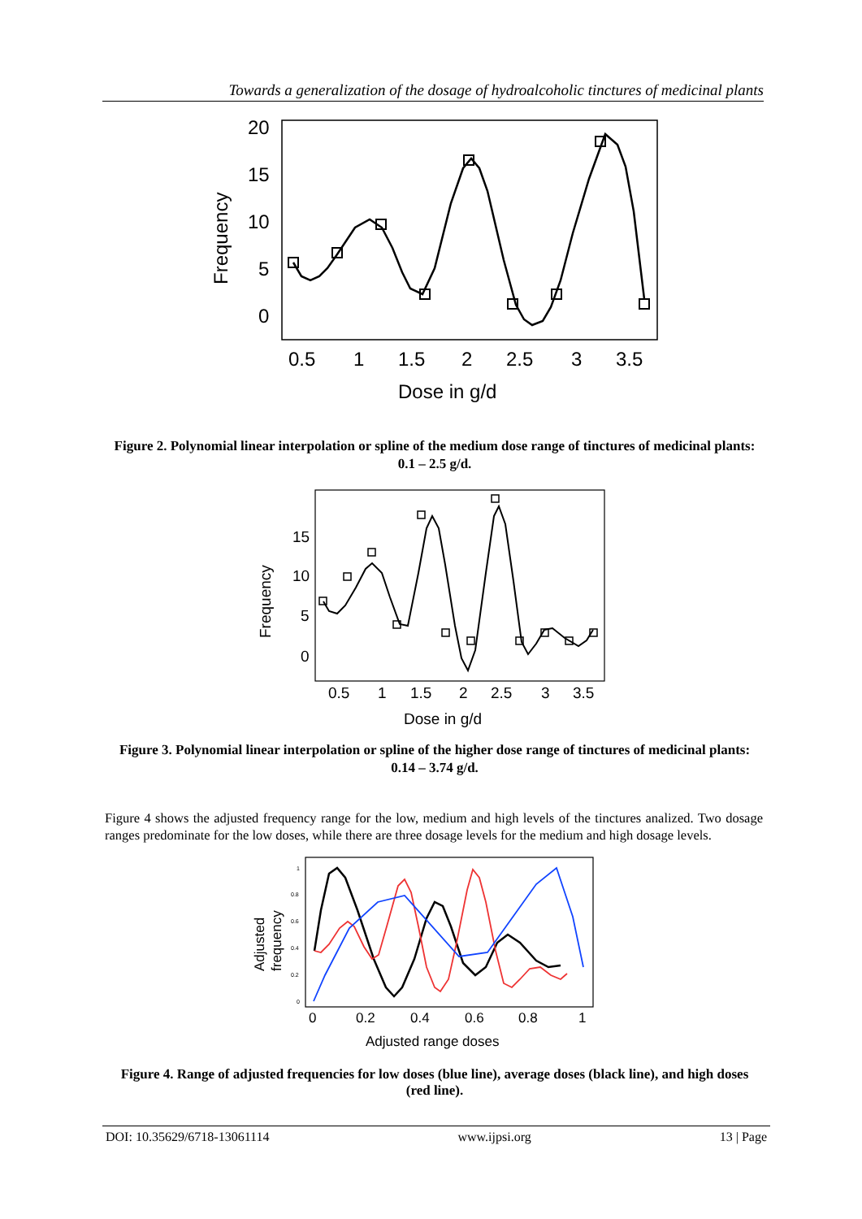Towards a generalization of the dosage of hydroalcoholic tinctures of medicinal plants
20
15
10
5
0
0.5
1
1.5
2
2.5
3
3.5
Dose in g/d
Frequency
Figure 2. Polynomial linear interpolation or spline of the medium dose range of tinctures of medicinal plants: 0.1 – 2.5 g/d.
15
10
5
0
0.5
1
1.5
2
2.5
3
3.5
Dose in g/d
Frequency
Figure 3. Polynomial linear interpolation or spline of the higher dose range of tinctures of medicinal plants: 0.14 – 3.74 g/d.
Figure 4 shows the adjusted frequency range for the low, medium and high levels of the tinctures analized. Two dosage ranges predominate for the low doses, while there are three dosage levels for the medium and high dosage levels.
1
0.8
0.6
0.4
0.2
0
0
0.2
0.4
0.6
0.8
1
Adjusted range doses
Adjusted
frequency
Figure 4. Range of adjusted frequencies for low doses (blue line), average doses (black line), and high doses (red line).
DOI: 10.35629/6718-13061114 www.ijpsi.org 13 | Page